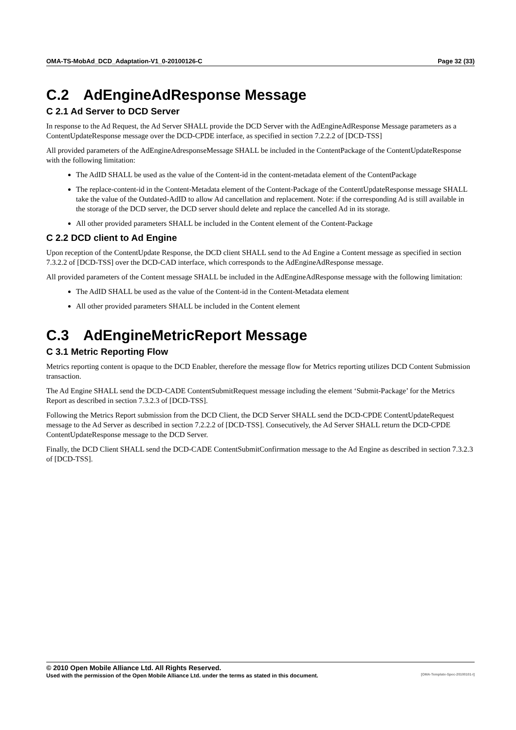OMA-TS-MobAd_DCD_Adaptation-V1_0-20100126-C Page 32 (33)
C.2 AdEngineAdResponse Message
C 2.1 Ad Server to DCD Server
In response to the Ad Request, the Ad Server SHALL provide the DCD Server with the AdEngineAdResponse Message parameters as a ContentUpdateResponse message over the DCD-CPDE interface, as specified in section 7.2.2.2 of [DCD-TSS]
All provided parameters of the AdEngineAdresponseMessage SHALL be included in the ContentPackage of the ContentUpdateResponse with the following limitation:
The AdID SHALL be used as the value of the Content-id in the content-metadata element of the ContentPackage
The replace-content-id in the Content-Metadata element of the Content-Package of the ContentUpdateResponse message SHALL take the value of the Outdated-AdID to allow Ad cancellation and replacement. Note: if the corresponding Ad is still available in the storage of the DCD server, the DCD server should delete and replace the cancelled Ad in its storage.
All other provided parameters SHALL be included in the Content element of the Content-Package
C 2.2 DCD client to Ad Engine
Upon reception of the ContentUpdate Response, the DCD client SHALL send to the Ad Engine a Content message as specified in section 7.3.2.2 of [DCD-TSS] over the DCD-CAD interface, which corresponds to the AdEngineAdResponse message.
All provided parameters of the Content message SHALL be included in the AdEngineAdResponse message with the following limitation:
The AdID SHALL be used as the value of the Content-id in the Content-Metadata element
All other provided parameters SHALL be included in the Content element
C.3 AdEngineMetricReport Message
C 3.1 Metric Reporting Flow
Metrics reporting content is opaque to the DCD Enabler, therefore the message flow for Metrics reporting utilizes DCD Content Submission transaction.
The Ad Engine SHALL send the DCD-CADE ContentSubmitRequest message including the element ‘Submit-Package’ for the Metrics Report as described in section 7.3.2.3 of [DCD-TSS].
Following the Metrics Report submission from the DCD Client, the DCD Server SHALL send the DCD-CPDE ContentUpdateRequest message to the Ad Server as described in section 7.2.2.2 of [DCD-TSS]. Consecutively, the Ad Server SHALL return the DCD-CPDE ContentUpdateResponse message to the DCD Server.
Finally, the DCD Client SHALL send the DCD-CADE ContentSubmitConfirmation message to the Ad Engine as described in section 7.3.2.3 of [DCD-TSS].
© 2010 Open Mobile Alliance Ltd. All Rights Reserved.
Used with the permission of the Open Mobile Alliance Ltd. under the terms as stated in this document. [OMA-Template-Spec-20100101-I]